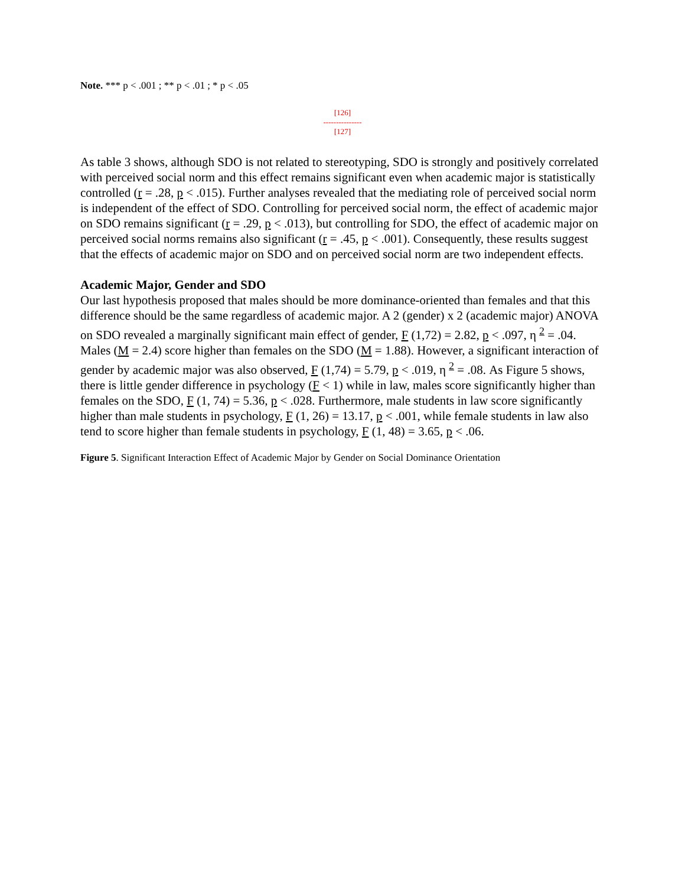Note. *** p < .001 ; ** p < .01 ; * p < .05
[126]
---------------
[127]
As table 3 shows, although SDO is not related to stereotyping, SDO is strongly and positively correlated with perceived social norm and this effect remains significant even when academic major is statistically controlled (r = .28, p < .015). Further analyses revealed that the mediating role of perceived social norm is independent of the effect of SDO. Controlling for perceived social norm, the effect of academic major on SDO remains significant (r = .29, p < .013), but controlling for SDO, the effect of academic major on perceived social norms remains also significant (r = .45, p < .001). Consequently, these results suggest that the effects of academic major on SDO and on perceived social norm are two independent effects.
Academic Major, Gender and SDO
Our last hypothesis proposed that males should be more dominance-oriented than females and that this difference should be the same regardless of academic major. A 2 (gender) x 2 (academic major) ANOVA on SDO revealed a marginally significant main effect of gender, F (1,72) = 2.82, p < .097, η <sup>2</sup> = .04. Males (M = 2.4) score higher than females on the SDO (M = 1.88). However, a significant interaction of gender by academic major was also observed, F (1,74) = 5.79, p < .019, η <sup>2</sup> = .08. As Figure 5 shows, there is little gender difference in psychology (F < 1) while in law, males score significantly higher than females on the SDO, F (1, 74) = 5.36, p < .028. Furthermore, male students in law score significantly higher than male students in psychology, F (1, 26) = 13.17, p < .001, while female students in law also tend to score higher than female students in psychology, F (1, 48) = 3.65, p < .06.
Figure 5. Significant Interaction Effect of Academic Major by Gender on Social Dominance Orientation